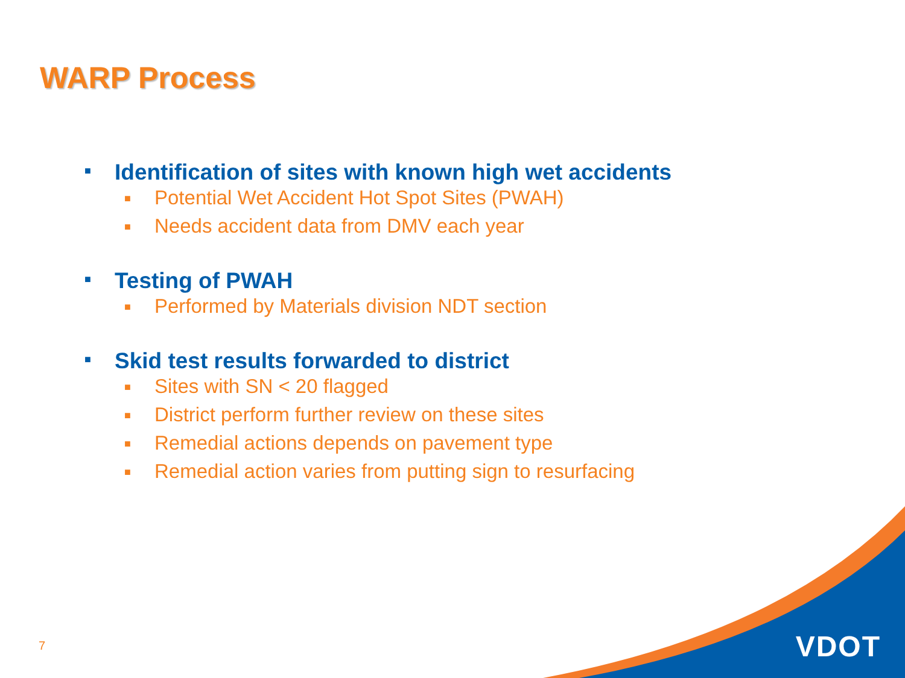WARP Process
■ Identification of sites with known high wet accidents
■ Potential Wet Accident Hot Spot Sites (PWAH)
■ Needs accident data from DMV each year
■ Testing of PWAH
■ Performed by Materials division NDT section
■ Skid test results forwarded to district
■ Sites with SN < 20 flagged
■ District perform further review on these sites
■ Remedial actions depends on pavement type
■ Remedial action varies from putting sign to resurfacing
7 VDOT